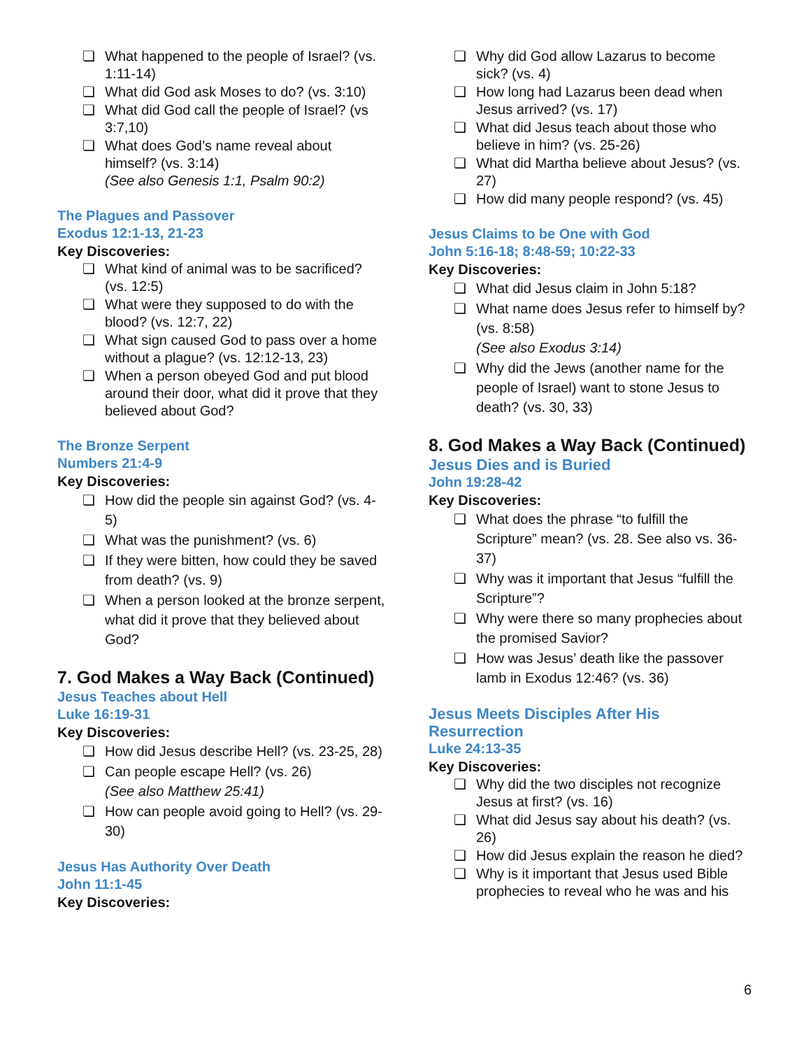❏ What happened to the people of Israel? (vs. 1:11-14)
❏ What did God ask Moses to do? (vs. 3:10)
❏ What did God call the people of Israel? (vs 3:7,10)
❏ What does God’s name reveal about himself? (vs. 3:14)
(See also Genesis 1:1, Psalm 90:2)
The Plagues and Passover
Exodus 12:1-13, 21-23
Key Discoveries:
❏ What kind of animal was to be sacrificed? (vs. 12:5)
❏ What were they supposed to do with the blood? (vs. 12:7, 22)
❏ What sign caused God to pass over a home without a plague? (vs. 12:12-13, 23)
❏ When a person obeyed God and put blood around their door, what did it prove that they believed about God?
The Bronze Serpent
Numbers 21:4-9
Key Discoveries:
❏ How did the people sin against God? (vs. 4-5)
❏ What was the punishment? (vs. 6)
❏ If they were bitten, how could they be saved from death? (vs. 9)
❏ When a person looked at the bronze serpent, what did it prove that they believed about God?
7. God Makes a Way Back (Continued)
Jesus Teaches about Hell
Luke 16:19-31
Key Discoveries:
❏ How did Jesus describe Hell? (vs. 23-25, 28)
❏ Can people escape Hell? (vs. 26)
(See also Matthew 25:41)
❏ How can people avoid going to Hell? (vs. 29-30)
Jesus Has Authority Over Death
John 11:1-45
Key Discoveries:
❏ Why did God allow Lazarus to become sick? (vs. 4)
❏ How long had Lazarus been dead when Jesus arrived? (vs. 17)
❏ What did Jesus teach about those who believe in him? (vs. 25-26)
❏ What did Martha believe about Jesus? (vs. 27)
❏ How did many people respond? (vs. 45)
Jesus Claims to be One with God
John 5:16-18; 8:48-59; 10:22-33
Key Discoveries:
❏ What did Jesus claim in John 5:18?
❏ What name does Jesus refer to himself by? (vs. 8:58)
(See also Exodus 3:14)
❏ Why did the Jews (another name for the people of Israel) want to stone Jesus to death? (vs. 30, 33)
8. God Makes a Way Back (Continued)
Jesus Dies and is Buried
John 19:28-42
Key Discoveries:
❏ What does the phrase “to fulfill the Scripture” mean? (vs. 28. See also vs. 36-37)
❏ Why was it important that Jesus “fulfill the Scripture”?
❏ Why were there so many prophecies about the promised Savior?
❏ How was Jesus’ death like the passover lamb in Exodus 12:46? (vs. 36)
Jesus Meets Disciples After His Resurrection
Luke 24:13-35
Key Discoveries:
❏ Why did the two disciples not recognize Jesus at first? (vs. 16)
❏ What did Jesus say about his death? (vs. 26)
❏ How did Jesus explain the reason he died?
❏ Why is it important that Jesus used Bible prophecies to reveal who he was and his
6